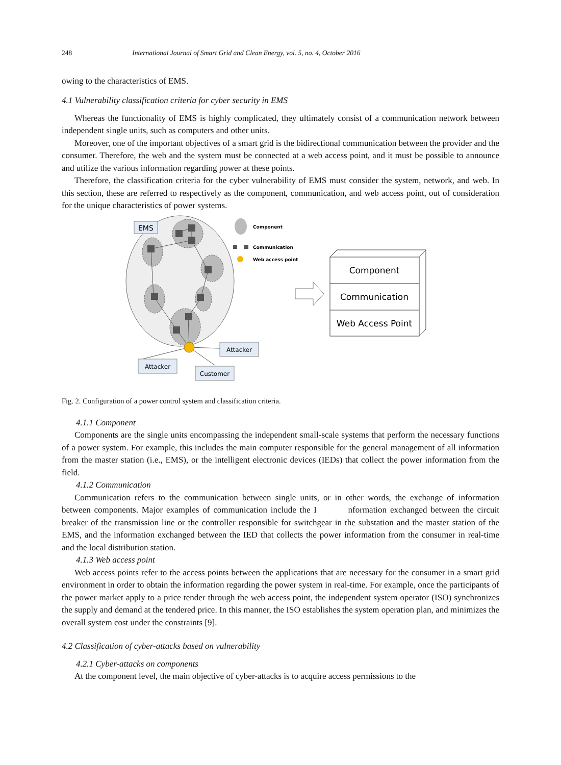248 International Journal of Smart Grid and Clean Energy, vol. 5, no. 4, October 2016
owing to the characteristics of EMS.
4.1 Vulnerability classification criteria for cyber security in EMS
Whereas the functionality of EMS is highly complicated, they ultimately consist of a communication network between independent single units, such as computers and other units.
Moreover, one of the important objectives of a smart grid is the bidirectional communication between the provider and the consumer. Therefore, the web and the system must be connected at a web access point, and it must be possible to announce and utilize the various information regarding power at these points.
Therefore, the classification criteria for the cyber vulnerability of EMS must consider the system, network, and web. In this section, these are referred to respectively as the component, communication, and web access point, out of consideration for the unique characteristics of power systems.
EMS
Component
Communication
Web access point
Component
Communication
Web Access Point
Attacker
Attacker
Customer
Fig. 2. Configuration of a power control system and classification criteria.
4.1.1 Component
Components are the single units encompassing the independent small-scale systems that perform the necessary functions of a power system. For example, this includes the main computer responsible for the general management of all information from the master station (i.e., EMS), or the intelligent electronic devices (IEDs) that collect the power information from the field.
4.1.2 Communication
Communication refers to the communication between single units, or in other words, the exchange of information between components. Major examples of communication include the I nformation exchanged between the circuit breaker of the transmission line or the controller responsible for switchgear in the substation and the master station of the EMS, and the information exchanged between the IED that collects the power information from the consumer in real-time and the local distribution station.
4.1.3 Web access point
Web access points refer to the access points between the applications that are necessary for the consumer in a smart grid environment in order to obtain the information regarding the power system in real-time. For example, once the participants of the power market apply to a price tender through the web access point, the independent system operator (ISO) synchronizes the supply and demand at the tendered price. In this manner, the ISO establishes the system operation plan, and minimizes the overall system cost under the constraints [9].
4.2 Classification of cyber-attacks based on vulnerability
4.2.1 Cyber-attacks on components
At the component level, the main objective of cyber-attacks is to acquire access permissions to the